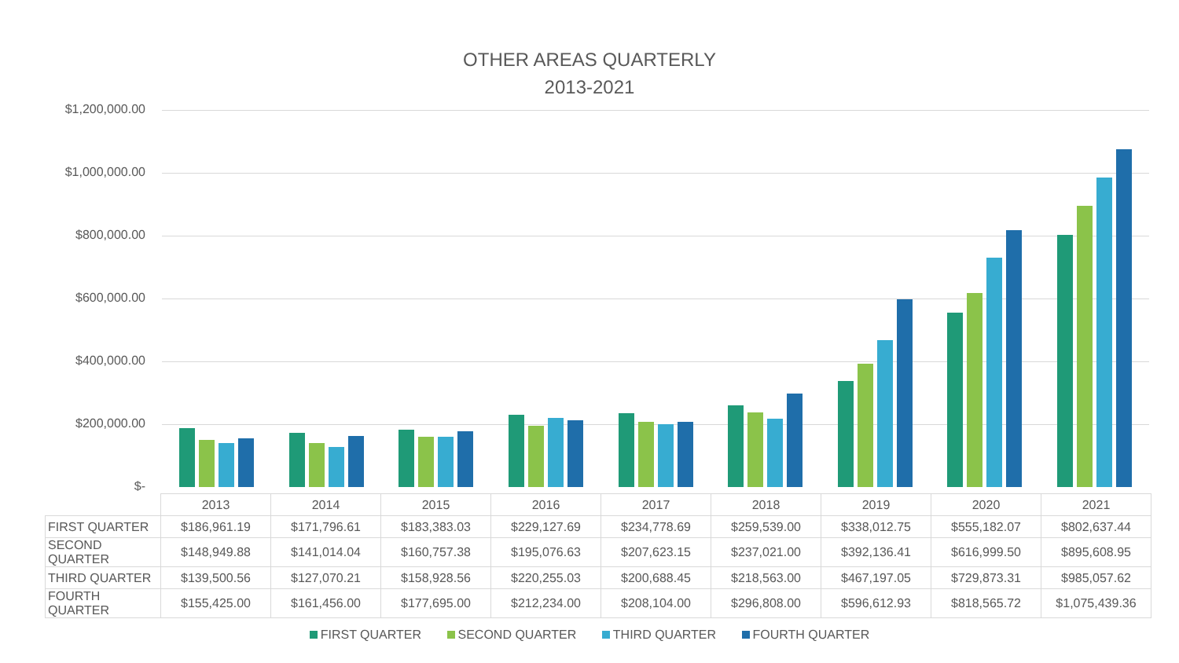OTHER AREAS QUARTERLY
2013-2021
$1,200,000.00
$1,000,000.00
$800,000.00
$600,000.00
$400,000.00
$200,000.00
$-
| | 2013 | 2014 | 2015 | 2016 | 2017 | 2018 | 2019 | 2020 | 2021 |
| --- | --- | --- | --- | --- | --- | --- | --- | --- | --- |
| FIRST QUARTER | $186,961.19 | $171,796.61 | $183,383.03 | $229,127.69 | $234,778.69 | $259,539.00 | $338,012.75 | $555,182.07 | $802,637.44 |
| SECOND QUARTER | $148,949.88 | $141,014.04 | $160,757.38 | $195,076.63 | $207,623.15 | $237,021.00 | $392,136.41 | $616,999.50 | $895,608.95 |
| THIRD QUARTER | $139,500.56 | $127,070.21 | $158,928.56 | $220,255.03 | $200,688.45 | $218,563.00 | $467,197.05 | $729,873.31 | $985,057.62 |
| FOURTH QUARTER | $155,425.00 | $161,456.00 | $177,695.00 | $212,234.00 | $208,104.00 | $296,808.00 | $596,612.93 | $818,565.72 | $1,075,439.36 |
FIRST QUARTER SECOND QUARTER THIRD QUARTER FOURTH QUARTER